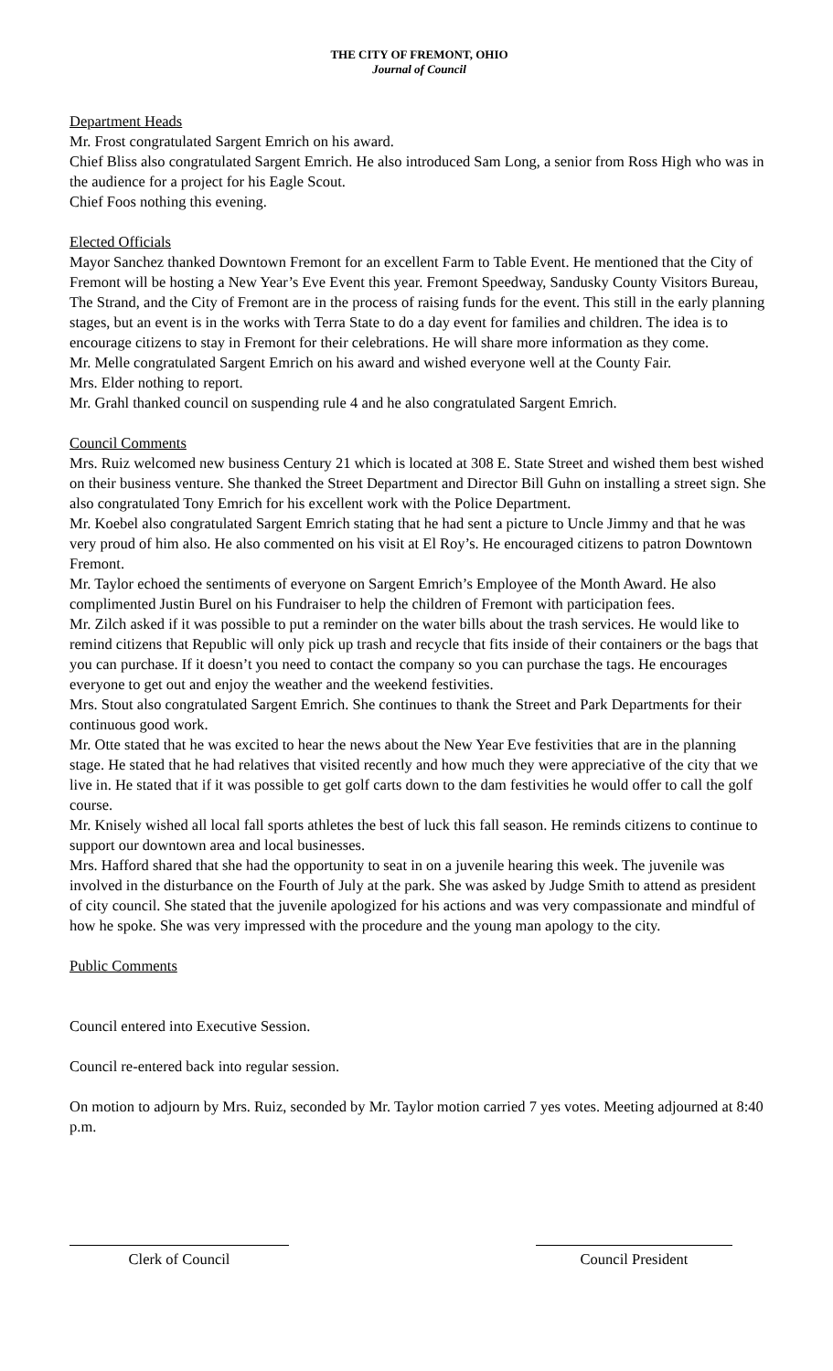THE CITY OF FREMONT, OHIO
Journal of Council
Department Heads
Mr. Frost congratulated Sargent Emrich on his award.
Chief Bliss also congratulated Sargent Emrich. He also introduced Sam Long, a senior from Ross High who was in the audience for a project for his Eagle Scout.
Chief Foos nothing this evening.
Elected Officials
Mayor Sanchez thanked Downtown Fremont for an excellent Farm to Table Event. He mentioned that the City of Fremont will be hosting a New Year’s Eve Event this year. Fremont Speedway, Sandusky County Visitors Bureau, The Strand, and the City of Fremont are in the process of raising funds for the event. This still in the early planning stages, but an event is in the works with Terra State to do a day event for families and children. The idea is to encourage citizens to stay in Fremont for their celebrations. He will share more information as they come.
Mr. Melle congratulated Sargent Emrich on his award and wished everyone well at the County Fair.
Mrs. Elder nothing to report.
Mr. Grahl thanked council on suspending rule 4 and he also congratulated Sargent Emrich.
Council Comments
Mrs. Ruiz welcomed new business Century 21 which is located at 308 E. State Street and wished them best wished on their business venture. She thanked the Street Department and Director Bill Guhn on installing a street sign. She also congratulated Tony Emrich for his excellent work with the Police Department.
Mr. Koebel also congratulated Sargent Emrich stating that he had sent a picture to Uncle Jimmy and that he was very proud of him also. He also commented on his visit at El Roy’s. He encouraged citizens to patron Downtown Fremont.
Mr. Taylor echoed the sentiments of everyone on Sargent Emrich’s Employee of the Month Award. He also complimented Justin Burel on his Fundraiser to help the children of Fremont with participation fees.
Mr. Zilch asked if it was possible to put a reminder on the water bills about the trash services. He would like to remind citizens that Republic will only pick up trash and recycle that fits inside of their containers or the bags that you can purchase. If it doesn’t you need to contact the company so you can purchase the tags. He encourages everyone to get out and enjoy the weather and the weekend festivities.
Mrs. Stout also congratulated Sargent Emrich. She continues to thank the Street and Park Departments for their continuous good work.
Mr. Otte stated that he was excited to hear the news about the New Year Eve festivities that are in the planning stage. He stated that he had relatives that visited recently and how much they were appreciative of the city that we live in. He stated that if it was possible to get golf carts down to the dam festivities he would offer to call the golf course.
Mr. Knisely wished all local fall sports athletes the best of luck this fall season. He reminds citizens to continue to support our downtown area and local businesses.
Mrs. Hafford shared that she had the opportunity to seat in on a juvenile hearing this week. The juvenile was involved in the disturbance on the Fourth of July at the park. She was asked by Judge Smith to attend as president of city council. She stated that the juvenile apologized for his actions and was very compassionate and mindful of how he spoke. She was very impressed with the procedure and the young man apology to the city.
Public Comments
Council entered into Executive Session.
Council re-entered back into regular session.
On motion to adjourn by Mrs. Ruiz, seconded by Mr. Taylor motion carried 7 yes votes. Meeting adjourned at 8:40 p.m.
Clerk of Council Council President